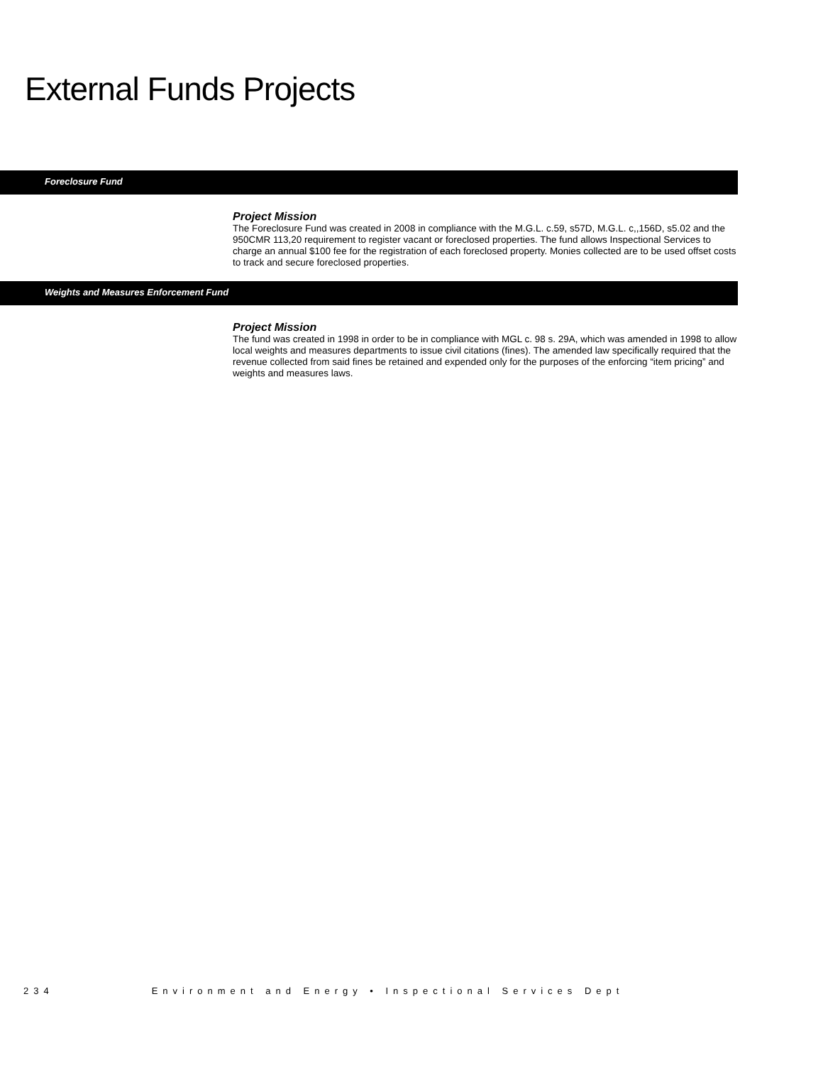External Funds Projects
Foreclosure Fund
Project Mission
The Foreclosure Fund was created in 2008 in compliance with the M.G.L. c.59, s57D, M.G.L. c,,156D, s5.02 and the 950CMR 113,20 requirement to register vacant or foreclosed properties. The fund allows Inspectional Services to charge an annual $100 fee for the registration of each foreclosed property. Monies collected are to be used offset costs to track and secure foreclosed properties.
Weights and Measures Enforcement Fund
Project Mission
The fund was created in 1998 in order to be in compliance with MGL c. 98 s. 29A, which was amended in 1998 to allow local weights and measures departments to issue civil citations (fines). The amended law specifically required that the revenue collected from said fines be retained and expended only for the purposes of the enforcing “item pricing” and weights and measures laws.
234 Environment and Energy • Inspectional Services Dept